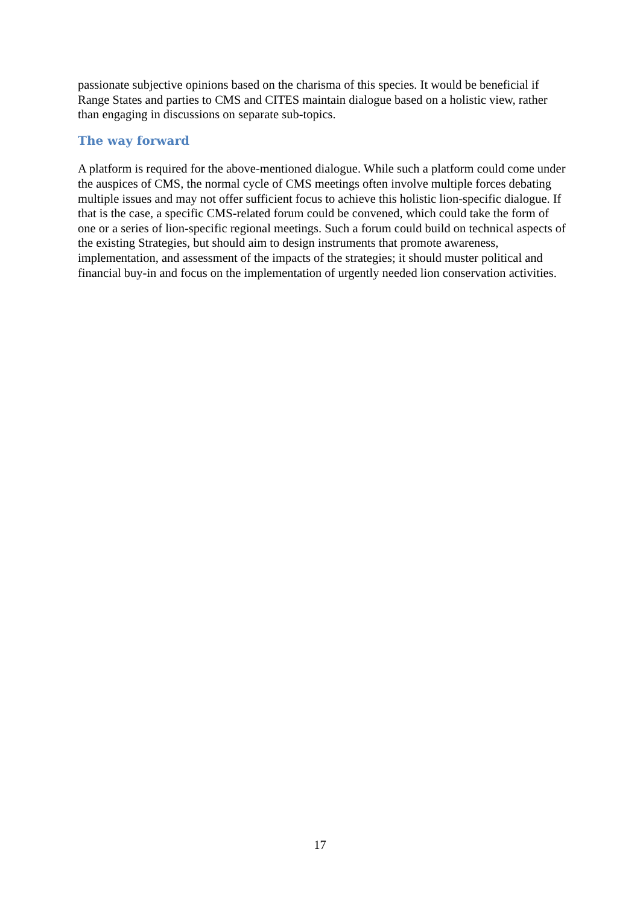passionate subjective opinions based on the charisma of this species. It would be beneficial if Range States and parties to CMS and CITES maintain dialogue based on a holistic view, rather than engaging in discussions on separate sub-topics.
The way forward
A platform is required for the above-mentioned dialogue. While such a platform could come under the auspices of CMS, the normal cycle of CMS meetings often involve multiple forces debating multiple issues and may not offer sufficient focus to achieve this holistic lion-specific dialogue. If that is the case, a specific CMS-related forum could be convened, which could take the form of one or a series of lion-specific regional meetings. Such a forum could build on technical aspects of the existing Strategies, but should aim to design instruments that promote awareness, implementation, and assessment of the impacts of the strategies; it should muster political and financial buy-in and focus on the implementation of urgently needed lion conservation activities.
17